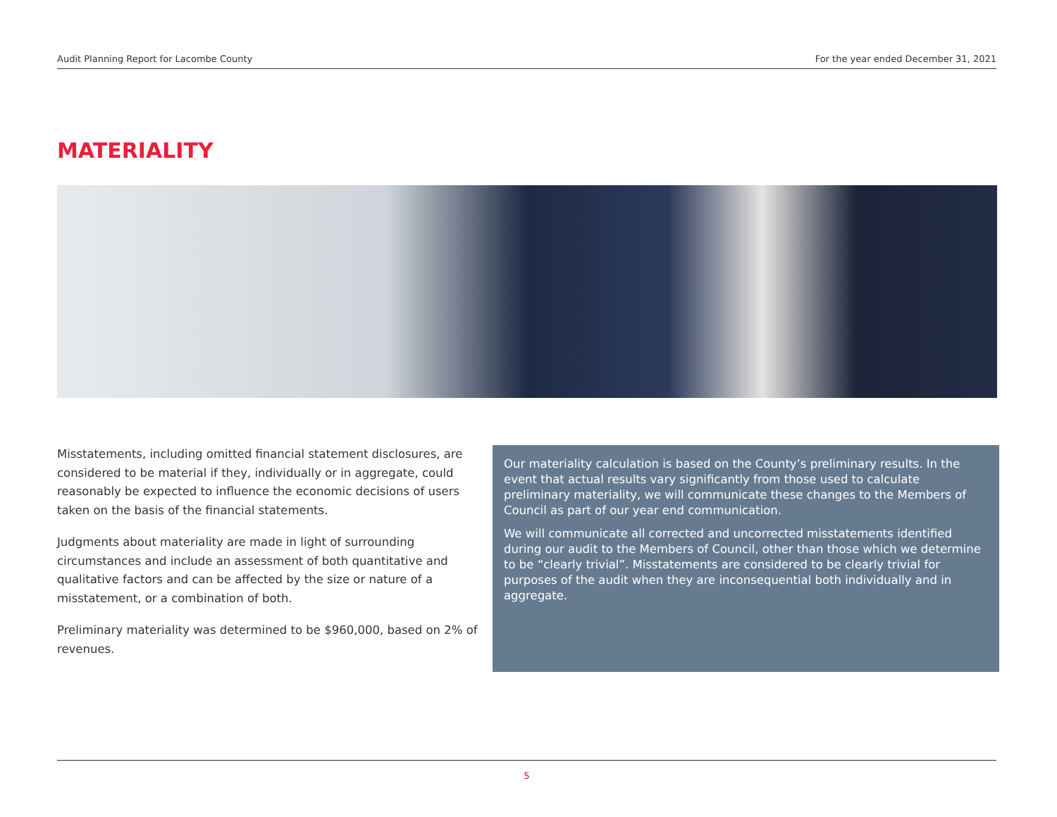Audit Planning Report for Lacombe County For the year ended December 31, 2021
MATERIALITY
Misstatements, including omitted financial statement disclosures, are considered to be material if they, individually or in aggregate, could reasonably be expected to influence the economic decisions of users taken on the basis of the financial statements.
Judgments about materiality are made in light of surrounding circumstances and include an assessment of both quantitative and qualitative factors and can be affected by the size or nature of a misstatement, or a combination of both.
Preliminary materiality was determined to be $960,000, based on 2% of revenues.
Our materiality calculation is based on the County’s preliminary results. In the event that actual results vary significantly from those used to calculate preliminary materiality, we will communicate these changes to the Members of Council as part of our year end communication.
We will communicate all corrected and uncorrected misstatements identified during our audit to the Members of Council, other than those which we determine to be “clearly trivial”. Misstatements are considered to be clearly trivial for purposes of the audit when they are inconsequential both individually and in aggregate.
5